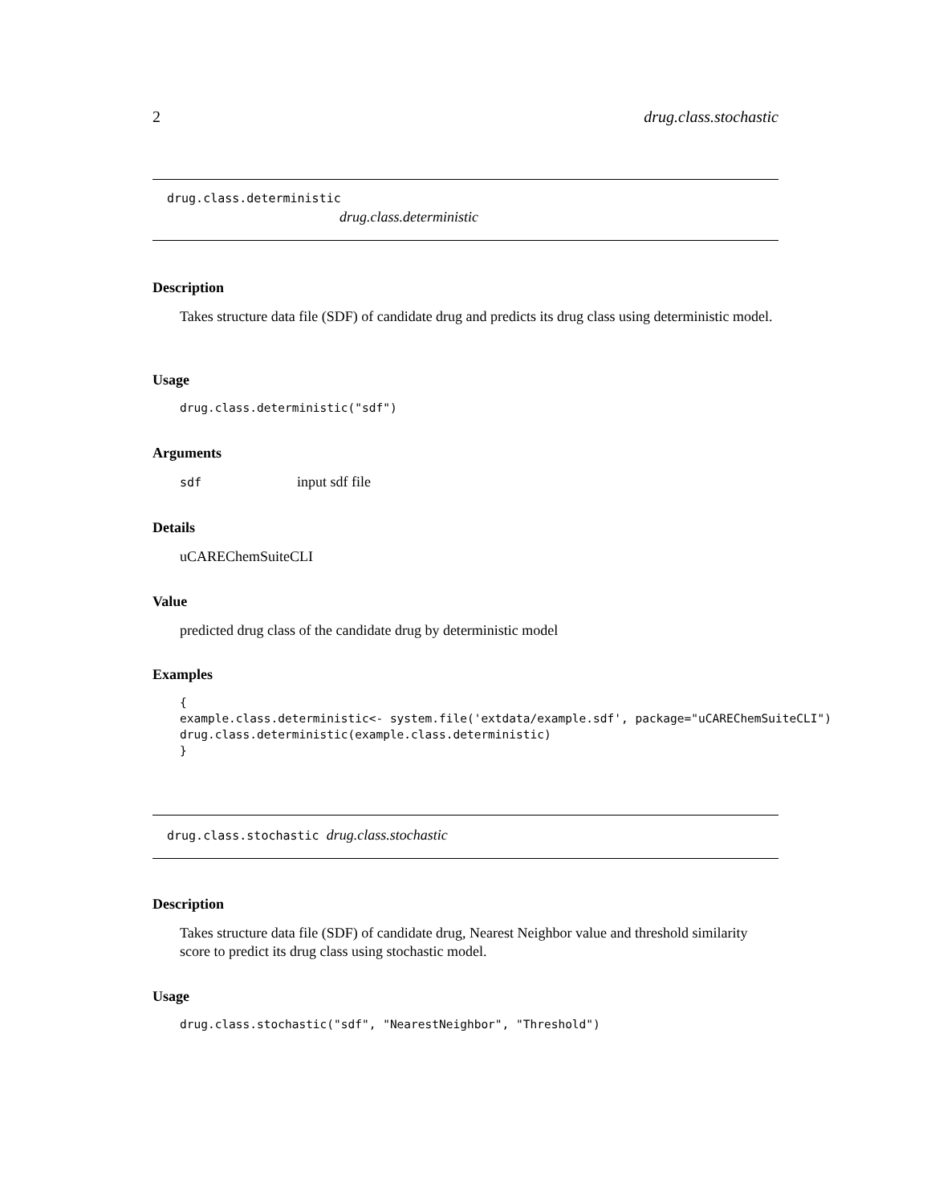2 drug.class.stochastic
drug.class.deterministic
drug.class.deterministic
Description
Takes structure data file (SDF) of candidate drug and predicts its drug class using deterministic model.
Usage
drug.class.deterministic("sdf")
Arguments
sdf input sdf file
Details
uCAREChemSuiteCLI
Value
predicted drug class of the candidate drug by deterministic model
Examples
{
example.class.deterministic<- system.file('extdata/example.sdf', package="uCAREChemSuiteCLI")
drug.class.deterministic(example.class.deterministic)
}
drug.class.stochastic drug.class.stochastic
Description
Takes structure data file (SDF) of candidate drug, Nearest Neighbor value and threshold similarity score to predict its drug class using stochastic model.
Usage
drug.class.stochastic("sdf", "NearestNeighbor", "Threshold")